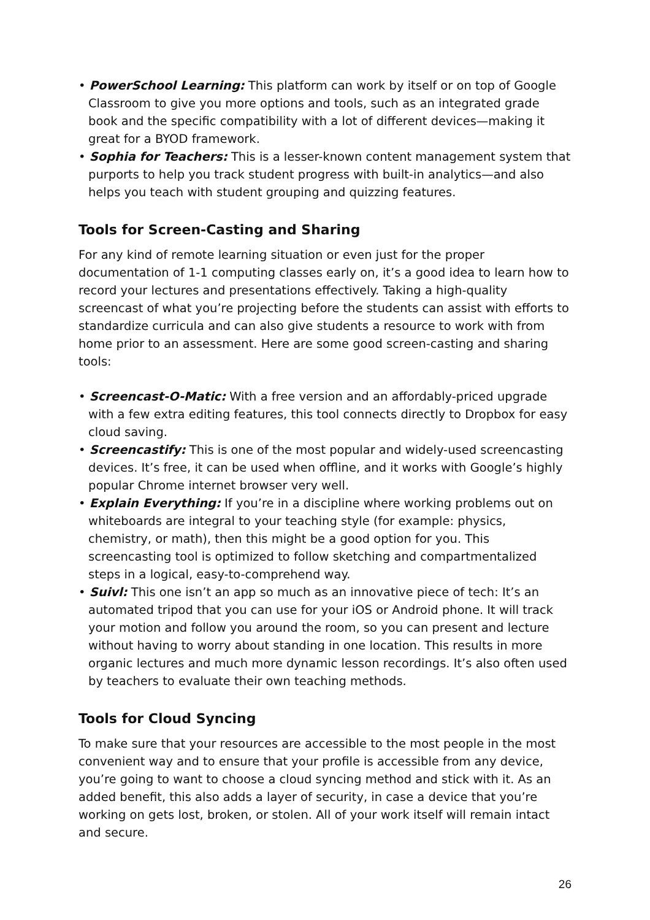• PowerSchool Learning: This platform can work by itself or on top of Google Classroom to give you more options and tools, such as an integrated grade book and the specific compatibility with a lot of different devices—making it great for a BYOD framework.
• Sophia for Teachers: This is a lesser-known content management system that purports to help you track student progress with built-in analytics—and also helps you teach with student grouping and quizzing features.
Tools for Screen-Casting and Sharing
For any kind of remote learning situation or even just for the proper documentation of 1-1 computing classes early on, it’s a good idea to learn how to record your lectures and presentations effectively. Taking a high-quality screencast of what you’re projecting before the students can assist with efforts to standardize curricula and can also give students a resource to work with from home prior to an assessment. Here are some good screen-casting and sharing tools:
• Screencast-O-Matic: With a free version and an affordably-priced upgrade with a few extra editing features, this tool connects directly to Dropbox for easy cloud saving.
• Screencastify: This is one of the most popular and widely-used screencasting devices. It’s free, it can be used when offline, and it works with Google’s highly popular Chrome internet browser very well.
• Explain Everything: If you’re in a discipline where working problems out on whiteboards are integral to your teaching style (for example: physics, chemistry, or math), then this might be a good option for you. This screencasting tool is optimized to follow sketching and compartmentalized steps in a logical, easy-to-comprehend way.
• Suivl: This one isn’t an app so much as an innovative piece of tech: It’s an automated tripod that you can use for your iOS or Android phone. It will track your motion and follow you around the room, so you can present and lecture without having to worry about standing in one location. This results in more organic lectures and much more dynamic lesson recordings. It’s also often used by teachers to evaluate their own teaching methods.
Tools for Cloud Syncing
To make sure that your resources are accessible to the most people in the most convenient way and to ensure that your profile is accessible from any device, you’re going to want to choose a cloud syncing method and stick with it. As an added benefit, this also adds a layer of security, in case a device that you’re working on gets lost, broken, or stolen. All of your work itself will remain intact and secure.
26